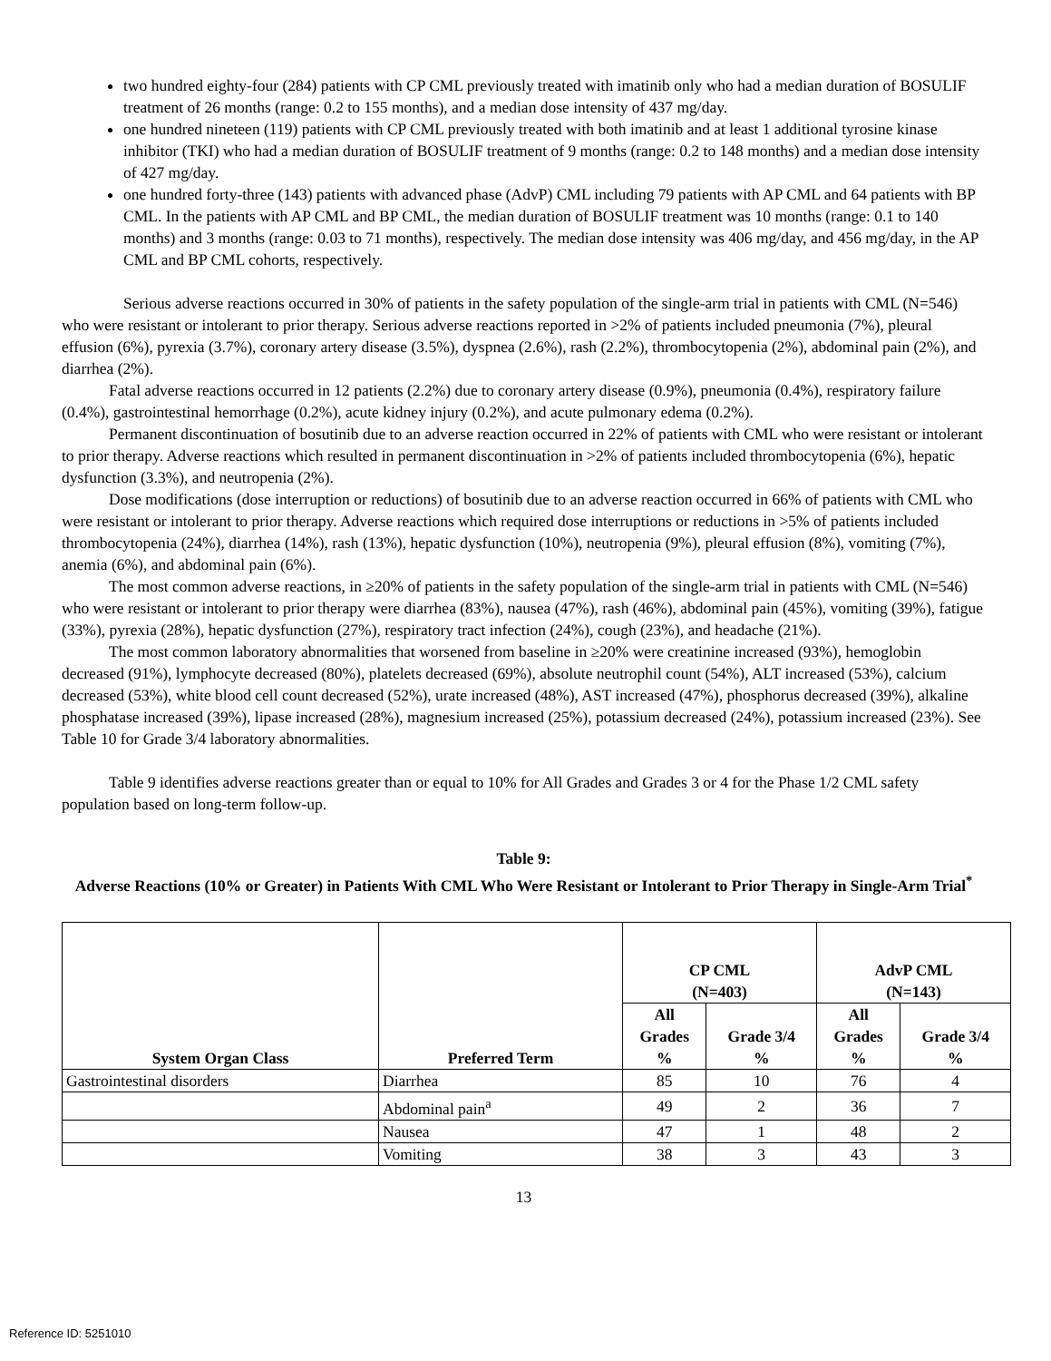two hundred eighty-four (284) patients with CP CML previously treated with imatinib only who had a median duration of BOSULIF treatment of 26 months (range: 0.2 to 155 months), and a median dose intensity of 437 mg/day.
one hundred nineteen (119) patients with CP CML previously treated with both imatinib and at least 1 additional tyrosine kinase inhibitor (TKI) who had a median duration of BOSULIF treatment of 9 months (range: 0.2 to 148 months) and a median dose intensity of 427 mg/day.
one hundred forty-three (143) patients with advanced phase (AdvP) CML including 79 patients with AP CML and 64 patients with BP CML. In the patients with AP CML and BP CML, the median duration of BOSULIF treatment was 10 months (range: 0.1 to 140 months) and 3 months (range: 0.03 to 71 months), respectively. The median dose intensity was 406 mg/day, and 456 mg/day, in the AP CML and BP CML cohorts, respectively.
Serious adverse reactions occurred in 30% of patients in the safety population of the single-arm trial in patients with CML (N=546) who were resistant or intolerant to prior therapy. Serious adverse reactions reported in >2% of patients included pneumonia (7%), pleural effusion (6%), pyrexia (3.7%), coronary artery disease (3.5%), dyspnea (2.6%), rash (2.2%), thrombocytopenia (2%), abdominal pain (2%), and diarrhea (2%).
Fatal adverse reactions occurred in 12 patients (2.2%) due to coronary artery disease (0.9%), pneumonia (0.4%), respiratory failure (0.4%), gastrointestinal hemorrhage (0.2%), acute kidney injury (0.2%), and acute pulmonary edema (0.2%).
Permanent discontinuation of bosutinib due to an adverse reaction occurred in 22% of patients with CML who were resistant or intolerant to prior therapy. Adverse reactions which resulted in permanent discontinuation in >2% of patients included thrombocytopenia (6%), hepatic dysfunction (3.3%), and neutropenia (2%).
Dose modifications (dose interruption or reductions) of bosutinib due to an adverse reaction occurred in 66% of patients with CML who were resistant or intolerant to prior therapy. Adverse reactions which required dose interruptions or reductions in >5% of patients included thrombocytopenia (24%), diarrhea (14%), rash (13%), hepatic dysfunction (10%), neutropenia (9%), pleural effusion (8%), vomiting (7%), anemia (6%), and abdominal pain (6%).
The most common adverse reactions, in ≥20% of patients in the safety population of the single-arm trial in patients with CML (N=546) who were resistant or intolerant to prior therapy were diarrhea (83%), nausea (47%), rash (46%), abdominal pain (45%), vomiting (39%), fatigue (33%), pyrexia (28%), hepatic dysfunction (27%), respiratory tract infection (24%), cough (23%), and headache (21%).
The most common laboratory abnormalities that worsened from baseline in ≥20% were creatinine increased (93%), hemoglobin decreased (91%), lymphocyte decreased (80%), platelets decreased (69%), absolute neutrophil count (54%), ALT increased (53%), calcium decreased (53%), white blood cell count decreased (52%), urate increased (48%), AST increased (47%), phosphorus decreased (39%), alkaline phosphatase increased (39%), lipase increased (28%), magnesium increased (25%), potassium decreased (24%), potassium increased (23%). See Table 10 for Grade 3/4 laboratory abnormalities.
Table 9 identifies adverse reactions greater than or equal to 10% for All Grades and Grades 3 or 4 for the Phase 1/2 CML safety population based on long-term follow-up.
Table 9:
Adverse Reactions (10% or Greater) in Patients With CML Who Were Resistant or Intolerant to Prior Therapy in Single-Arm Trial<sup>*</sup>
| System Organ Class | Preferred Term | CP CML (N=403) | | AdvP CML (N=143) | |
| --- | --- | --- | --- | --- | --- |
| | | All Grades % | Grade 3/4 % | All Grades % | Grade 3/4 % |
| Gastrointestinal disorders | Diarrhea | 85 | 10 | 76 | 4 |
| | Abdominal pain<sup>a</sup> | 49 | 2 | 36 | 7 |
| | Nausea | 47 | 1 | 48 | 2 |
| | Vomiting | 38 | 3 | 43 | 3 |
13
Reference ID: 5251010